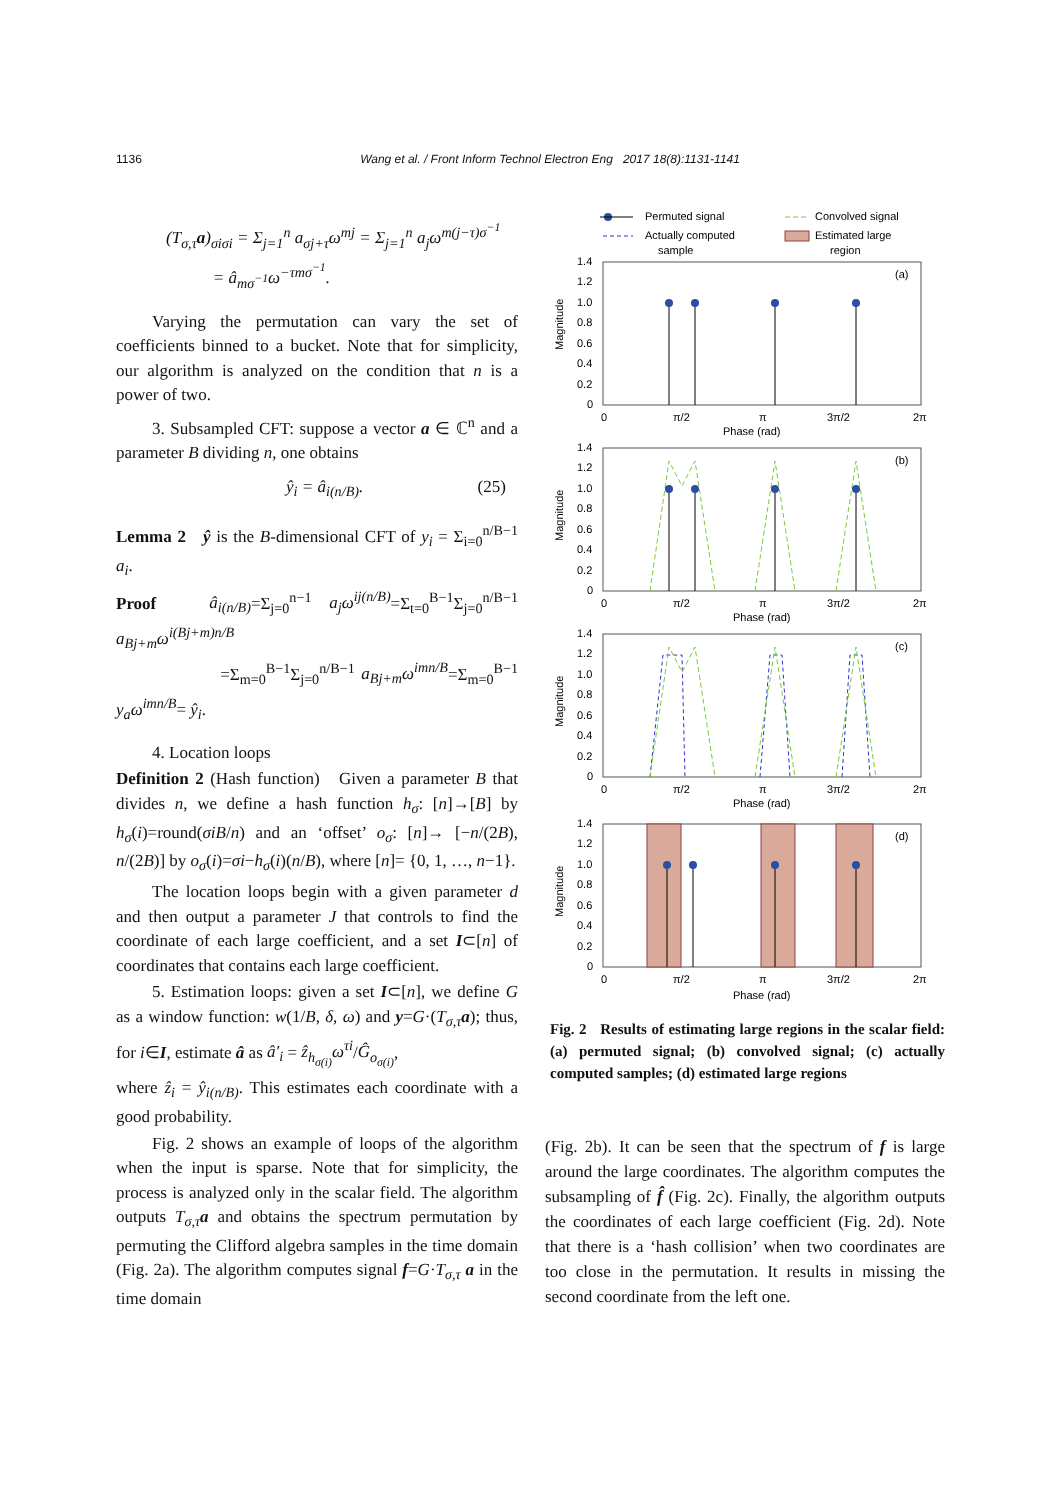1136 Wang et al. / Front Inform Technol Electron Eng 2017 18(8):1131-1141
(T<sub>σ,τ</sub>a)<sub>σiσi</sub> = Σ<sub>j=1</sub><sup>n</sup> a<sub>σj+τ</sub>ω<sup>mj</sup> = Σ<sub>j=1</sub><sup>n</sup> a<sub>j</sub>ω<sup>m(j−τ)σ<sup>−1</sup></sup>
= â<sub>mσ<sup>−1</sup></sub>ω<sup>−τmσ<sup>−1</sup></sup>.
Varying the permutation can vary the set of coefficients binned to a bucket. Note that for simplicity, our algorithm is analyzed on the condition that n is a power of two.
3. Subsampled CFT: suppose a vector a ∈ ℂ<sup>n</sup> and a parameter B dividing n, one obtains
ŷ<sub>i</sub> = â<sub>i(n/B)</sub>. (25)
Lemma 2 ŷ is the B-dimensional CFT of y<sub>i</sub> = Σ<sub>i=0</sub><sup>n/B−1</sup> a<sub>i</sub>.
Proof â<sub>i(n/B)</sub>=Σ<sub>j=0</sub><sup>n−1</sup> a<sub>j</sub>ω<sup>ij(n/B)</sup>=Σ<sub>t=0</sub><sup>B−1</sup>Σ<sub>j=0</sub><sup>n/B−1</sup> a<sub>Bj+m</sub>ω<sup>i(Bj+m)n/B</sup>
=Σ<sub>m=0</sub><sup>B−1</sup>Σ<sub>j=0</sub><sup>n/B−1</sup> a<sub>Bj+m</sub>ω<sup>imn/B</sup>=Σ<sub>m=0</sub><sup>B−1</sup> y<sub>a</sub>ω<sup>imn/B</sup>= ŷ<sub>i</sub>.
4. Location loops
Definition 2 (Hash function) Given a parameter B that divides n, we define a hash function h<sub>σ</sub>: [n]→[B] by h<sub>σ</sub>(i)=round(σiB/n) and an ‘offset’ o<sub>σ</sub>: [n]→ [−n/(2B), n/(2B)] by o<sub>σ</sub>(i)=σi−h<sub>σ</sub>(i)(n/B), where [n]= {0, 1, …, n−1}.
The location loops begin with a given parameter d and then output a parameter J that controls to find the coordinate of each large coefficient, and a set I⊂[n] of coordinates that contains each large coefficient.
5. Estimation loops: given a set I⊂[n], we define G as a window function: w(1/B, δ, ω) and y=G·(T<sub>σ,τ</sub>a); thus, for i∈I, estimate â as â′<sub>i</sub> = ẑ<sub>h<sub>σ(i)</sub></sub>ω<sup>τi</sup>/Ĝ<sub>o<sub>σ(i)</sub></sub>,
where ẑ<sub>i</sub> = ŷ<sub>i(n/B)</sub>. This estimates each coordinate with a good probability.
Fig. 2 shows an example of loops of the algorithm when the input is sparse. Note that for simplicity, the process is analyzed only in the scalar field. The algorithm outputs T<sub>σ,τ</sub>a and obtains the spectrum permutation by permuting the Clifford algebra samples in the time domain (Fig. 2a). The algorithm computes signal f=G·T<sub>σ,τ</sub> a in the time domain
Permuted signal
Convolved signal
Actually computed
sample
Estimated large
region
(a)
1.4
1.2
1.0
0.8
0.6
0.4
0.2
0
0
π/2
π
3π/2
2π
Phase (rad)
Magnitude
(b)
1.4
1.2
1.0
0.8
0.6
0.4
0.2
0
0
π/2
π
3π/2
2π
Phase (rad)
Magnitude
(c)
1.4
1.2
1.0
0.8
0.6
0.4
0.2
0
0
π/2
π
3π/2
2π
Phase (rad)
Magnitude
(d)
1.4
1.2
1.0
0.8
0.6
0.4
0.2
0
0
π/2
π
3π/2
2π
Phase (rad)
Magnitude
Fig. 2 Results of estimating large regions in the scalar field: (a) permuted signal; (b) convolved signal; (c) actually computed samples; (d) estimated large regions
(Fig. 2b). It can be seen that the spectrum of f is large around the large coordinates. The algorithm computes the subsampling of f̂ (Fig. 2c). Finally, the algorithm outputs the coordinates of each large coefficient (Fig. 2d). Note that there is a ‘hash collision’ when two coordinates are too close in the permutation. It results in missing the second coordinate from the left one.